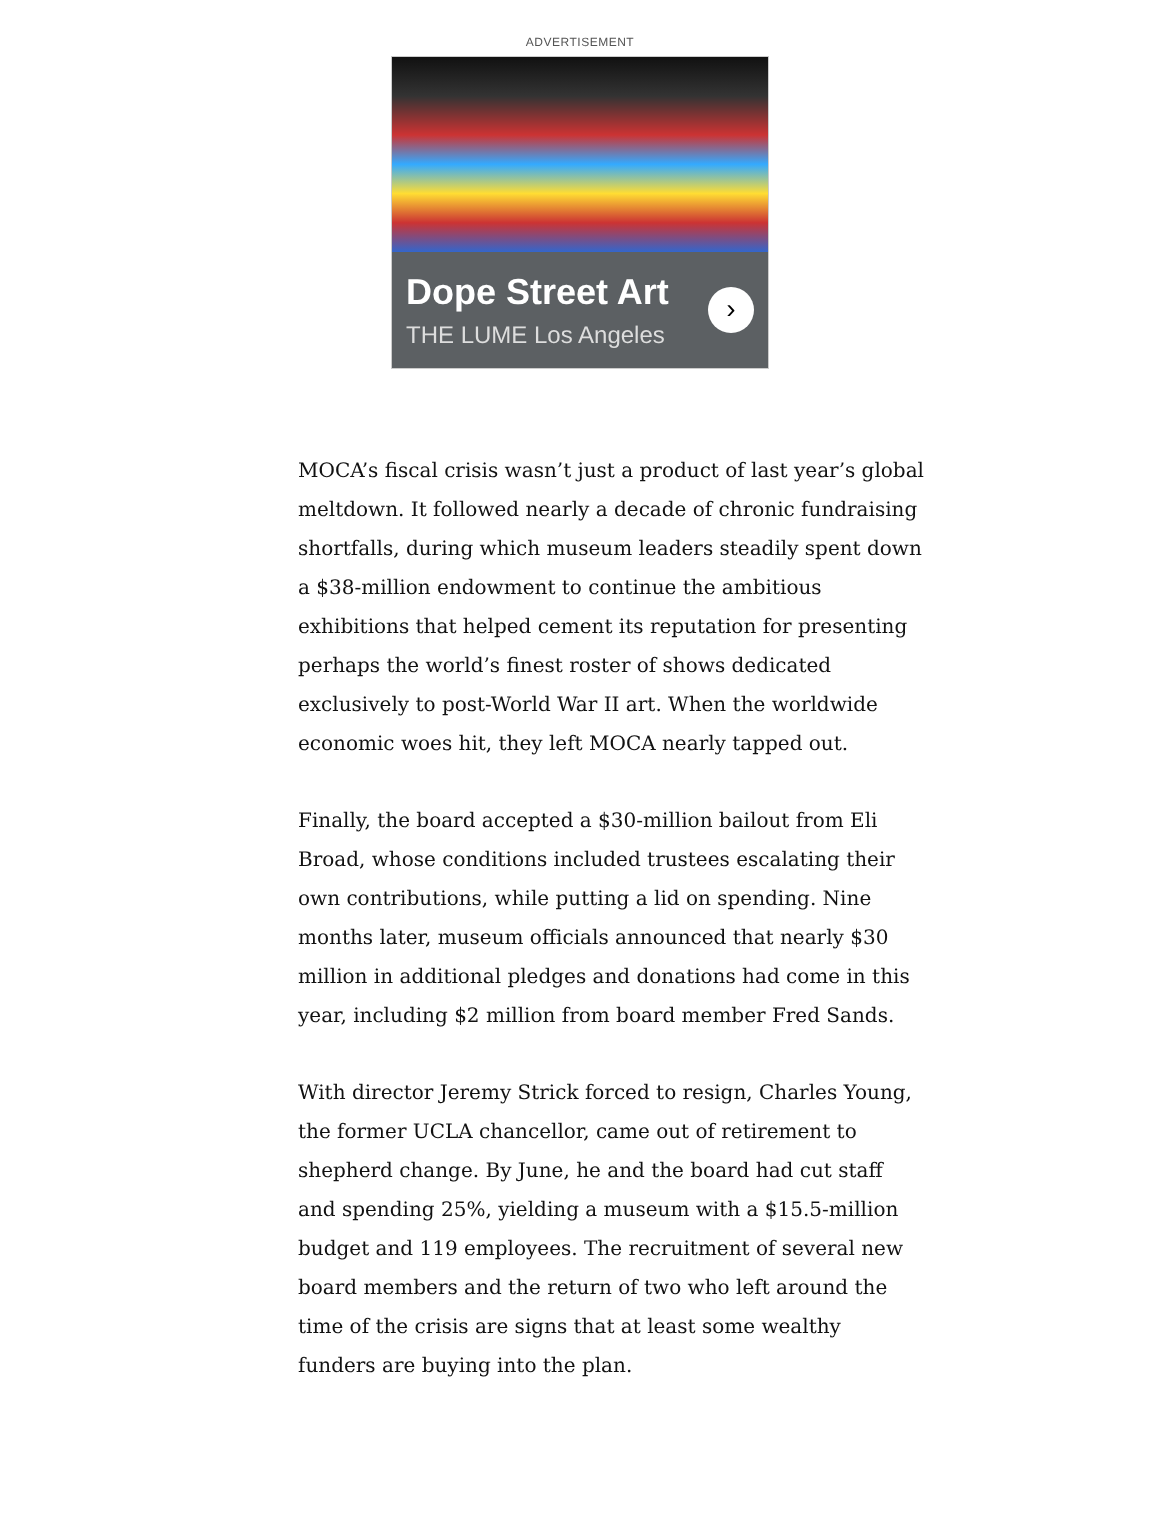ADVERTISEMENT
Dope Street Art
THE LUME Los Angeles
›
MOCA’s fiscal crisis wasn’t just a product of last year’s global meltdown. It followed nearly a decade of chronic fundraising shortfalls, during which museum leaders steadily spent down a $38-million endowment to continue the ambitious exhibitions that helped cement its reputation for presenting perhaps the world’s finest roster of shows dedicated exclusively to post-World War II art. When the worldwide economic woes hit, they left MOCA nearly tapped out.
Finally, the board accepted a $30-million bailout from Eli Broad, whose conditions included trustees escalating their own contributions, while putting a lid on spending. Nine months later, museum officials announced that nearly $30 million in additional pledges and donations had come in this year, including $2 million from board member Fred Sands.
With director Jeremy Strick forced to resign, Charles Young, the former UCLA chancellor, came out of retirement to shepherd change. By June, he and the board had cut staff and spending 25%, yielding a museum with a $15.5-million budget and 119 employees. The recruitment of several new board members and the return of two who left around the time of the crisis are signs that at least some wealthy funders are buying into the plan.